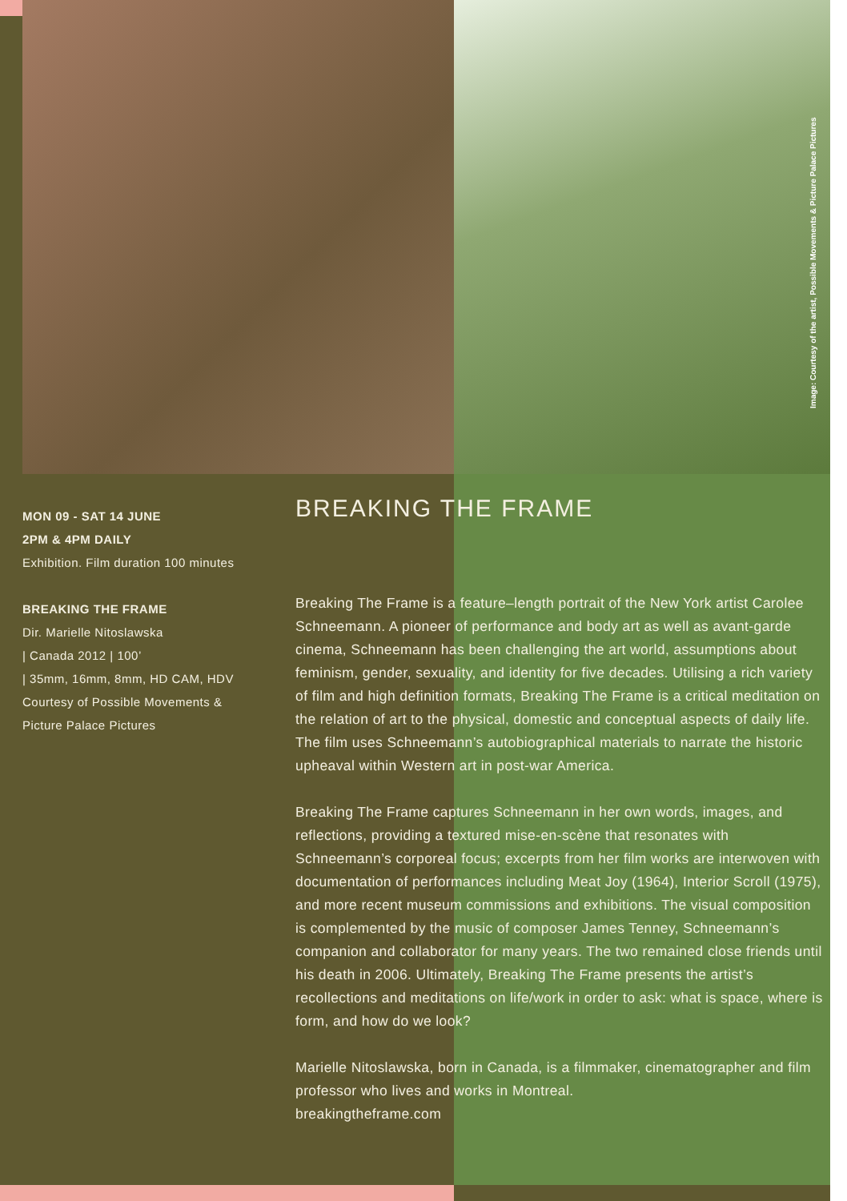Image: Courtesy of the artist, Possible Movements & Picture Palace Pictures
MON 09 - SAT 14 JUNE
2PM & 4PM DAILY
Exhibition. Film duration 100 minutes
BREAKING THE FRAME
Dir. Marielle Nitoslawska
| Canada 2012 | 100’
| 35mm, 16mm, 8mm, HD CAM, HDV
Courtesy of Possible Movements &
Picture Palace Pictures
BREAKING THE FRAME
Breaking The Frame is a feature–length portrait of the New York artist Carolee Schneemann. A pioneer of performance and body art as well as avant-garde cinema, Schneemann has been challenging the art world, assumptions about feminism, gender, sexuality, and identity for five decades. Utilising a rich variety of film and high definition formats, Breaking The Frame is a critical meditation on the relation of art to the physical, domestic and conceptual aspects of daily life. The film uses Schneemann’s autobiographical materials to narrate the historic upheaval within Western art in post-war America.
Breaking The Frame captures Schneemann in her own words, images, and reflections, providing a textured mise-en-scène that resonates with Schneemann’s corporeal focus; excerpts from her film works are interwoven with documentation of performances including Meat Joy (1964), Interior Scroll (1975), and more recent museum commissions and exhibitions. The visual composition is complemented by the music of composer James Tenney, Schneemann’s companion and collaborator for many years. The two remained close friends until his death in 2006. Ultimately, Breaking The Frame presents the artist’s recollections and meditations on life/work in order to ask: what is space, where is form, and how do we look?
Marielle Nitoslawska, born in Canada, is a filmmaker, cinematographer and film professor who lives and works in Montreal.
breakingtheframe.com